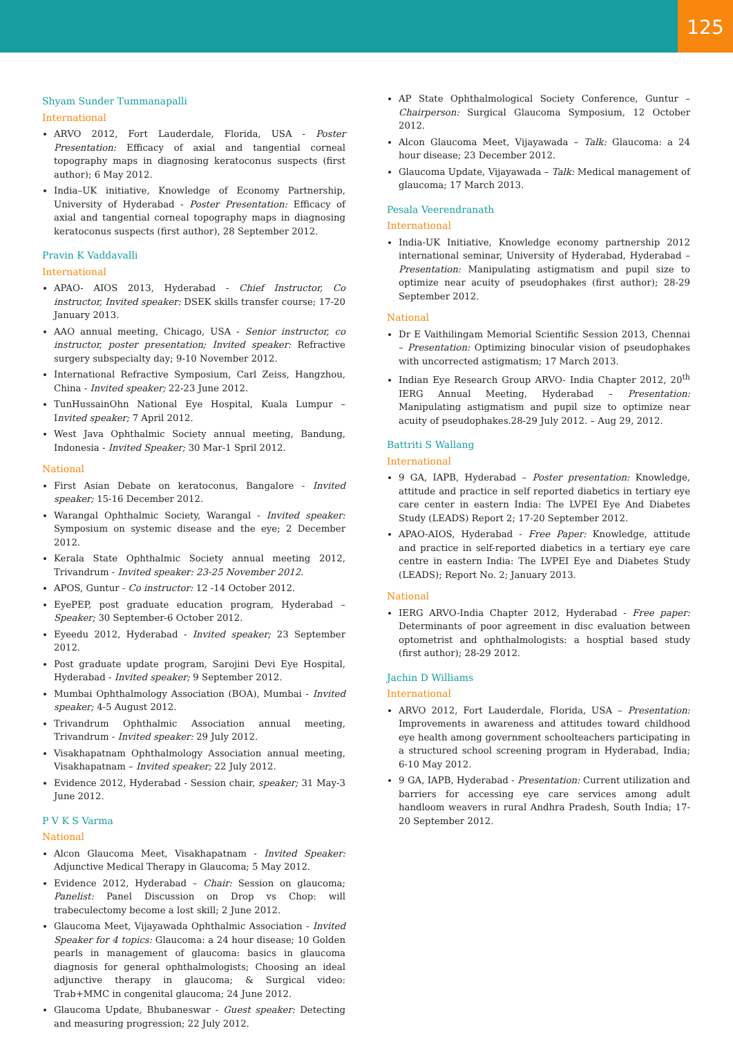125
Shyam Sunder Tummanapalli
International
ARVO 2012, Fort Lauderdale, Florida, USA - Poster Presentation: Efficacy of axial and tangential corneal topography maps in diagnosing keratoconus suspects (first author); 6 May 2012.
India–UK initiative, Knowledge of Economy Partnership, University of Hyderabad - Poster Presentation: Efficacy of axial and tangential corneal topography maps in diagnosing keratoconus suspects (first author), 28 September 2012.
Pravin K Vaddavalli
International
APAO- AIOS 2013, Hyderabad - Chief Instructor, Co instructor, Invited speaker: DSEK skills transfer course; 17-20 January 2013.
AAO annual meeting, Chicago, USA - Senior instructor, co instructor, poster presentation; Invited speaker: Refractive surgery subspecialty day; 9-10 November 2012.
International Refractive Symposium, Carl Zeiss, Hangzhou, China - Invited speaker; 22-23 June 2012.
TunHussainOhn National Eye Hospital, Kuala Lumpur – Invited speaker; 7 April 2012.
West Java Ophthalmic Society annual meeting, Bandung, Indonesia - Invited Speaker; 30 Mar-1 Spril 2012.
National
First Asian Debate on keratoconus, Bangalore - Invited speaker; 15-16 December 2012.
Warangal Ophthalmic Society, Warangal - Invited speaker: Symposium on systemic disease and the eye; 2 December 2012.
Kerala State Ophthalmic Society annual meeting 2012, Trivandrum - Invited speaker: 23-25 November 2012.
APOS, Guntur - Co instructor: 12 -14 October 2012.
EyePEP, post graduate education program, Hyderabad – Speaker; 30 September-6 October 2012.
Eyeedu 2012, Hyderabad - Invited speaker; 23 September 2012.
Post graduate update program, Sarojini Devi Eye Hospital, Hyderabad - Invited speaker; 9 September 2012.
Mumbai Ophthalmology Association (BOA), Mumbai - Invited speaker; 4-5 August 2012.
Trivandrum Ophthalmic Association annual meeting, Trivandrum - Invited speaker: 29 July 2012.
Visakhapatnam Ophthalmology Association annual meeting, Visakhapatnam – Invited speaker; 22 July 2012.
Evidence 2012, Hyderabad - Session chair, speaker; 31 May-3 June 2012.
P V K S Varma
National
Alcon Glaucoma Meet, Visakhapatnam - Invited Speaker: Adjunctive Medical Therapy in Glaucoma; 5 May 2012.
Evidence 2012, Hyderabad – Chair: Session on glaucoma; Panelist: Panel Discussion on Drop vs Chop: will trabeculectomy become a lost skill; 2 June 2012.
Glaucoma Meet, Vijayawada Ophthalmic Association - Invited Speaker for 4 topics: Glaucoma: a 24 hour disease; 10 Golden pearls in management of glaucoma: basics in glaucoma diagnosis for general ophthalmologists; Choosing an ideal adjunctive therapy in glaucoma; & Surgical video: Trab+MMC in congenital glaucoma; 24 June 2012.
Glaucoma Update, Bhubaneswar - Guest speaker: Detecting and measuring progression; 22 July 2012.
AP State Ophthalmological Society Conference, Guntur – Chairperson: Surgical Glaucoma Symposium, 12 October 2012.
Alcon Glaucoma Meet, Vijayawada – Talk: Glaucoma: a 24 hour disease; 23 December 2012.
Glaucoma Update, Vijayawada – Talk: Medical management of glaucoma; 17 March 2013.
Pesala Veerendranath
International
India-UK Initiative, Knowledge economy partnership 2012 international seminar, University of Hyderabad, Hyderabad – Presentation: Manipulating astigmatism and pupil size to optimize near acuity of pseudophakes (first author); 28-29 September 2012.
National
Dr E Vaithilingam Memorial Scientific Session 2013, Chennai – Presentation: Optimizing binocular vision of pseudophakes with uncorrected astigmatism; 17 March 2013.
Indian Eye Research Group ARVO- India Chapter 2012, 20<sup>th</sup> IERG Annual Meeting, Hyderabad – Presentation: Manipulating astigmatism and pupil size to optimize near acuity of pseudophakes.28-29 July 2012. – Aug 29, 2012.
Battriti S Wallang
International
9 GA, IAPB, Hyderabad – Poster presentation: Knowledge, attitude and practice in self reported diabetics in tertiary eye care center in eastern India: The LVPEI Eye And Diabetes Study (LEADS) Report 2; 17-20 September 2012.
APAO-AIOS, Hyderabad - Free Paper: Knowledge, attitude and practice in self-reported diabetics in a tertiary eye care centre in eastern India: The LVPEI Eye and Diabetes Study (LEADS); Report No. 2; January 2013.
National
IERG ARVO-India Chapter 2012, Hyderabad - Free paper: Determinants of poor agreement in disc evaluation between optometrist and ophthalmologists: a hosptial based study (first author); 28-29 2012.
Jachin D Williams
International
ARVO 2012, Fort Lauderdale, Florida, USA – Presentation: Improvements in awareness and attitudes toward childhood eye health among government schoolteachers participating in a structured school screening program in Hyderabad, India; 6-10 May 2012.
9 GA, IAPB, Hyderabad - Presentation: Current utilization and barriers for accessing eye care services among adult handloom weavers in rural Andhra Pradesh, South India; 17-20 September 2012.